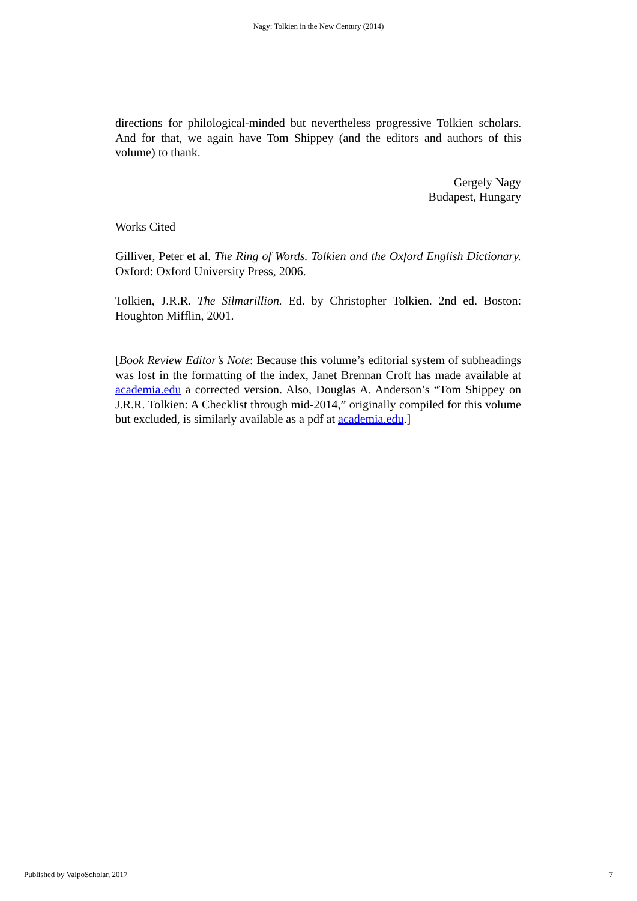Nagy: Tolkien in the New Century (2014)
directions for philological-minded but nevertheless progressive Tolkien scholars. And for that, we again have Tom Shippey (and the editors and authors of this volume) to thank.
Gergely Nagy
Budapest, Hungary
Works Cited
Gilliver, Peter et al. The Ring of Words. Tolkien and the Oxford English Dictionary. Oxford: Oxford University Press, 2006.
Tolkien, J.R.R. The Silmarillion. Ed. by Christopher Tolkien. 2nd ed. Boston: Houghton Mifflin, 2001.
[Book Review Editor’s Note: Because this volume’s editorial system of subheadings was lost in the formatting of the index, Janet Brennan Croft has made available at academia.edu a corrected version. Also, Douglas A. Anderson’s “Tom Shippey on J.R.R. Tolkien: A Checklist through mid-2014,” originally compiled for this volume but excluded, is similarly available as a pdf at academia.edu.]
Published by ValpoScholar, 2017 7